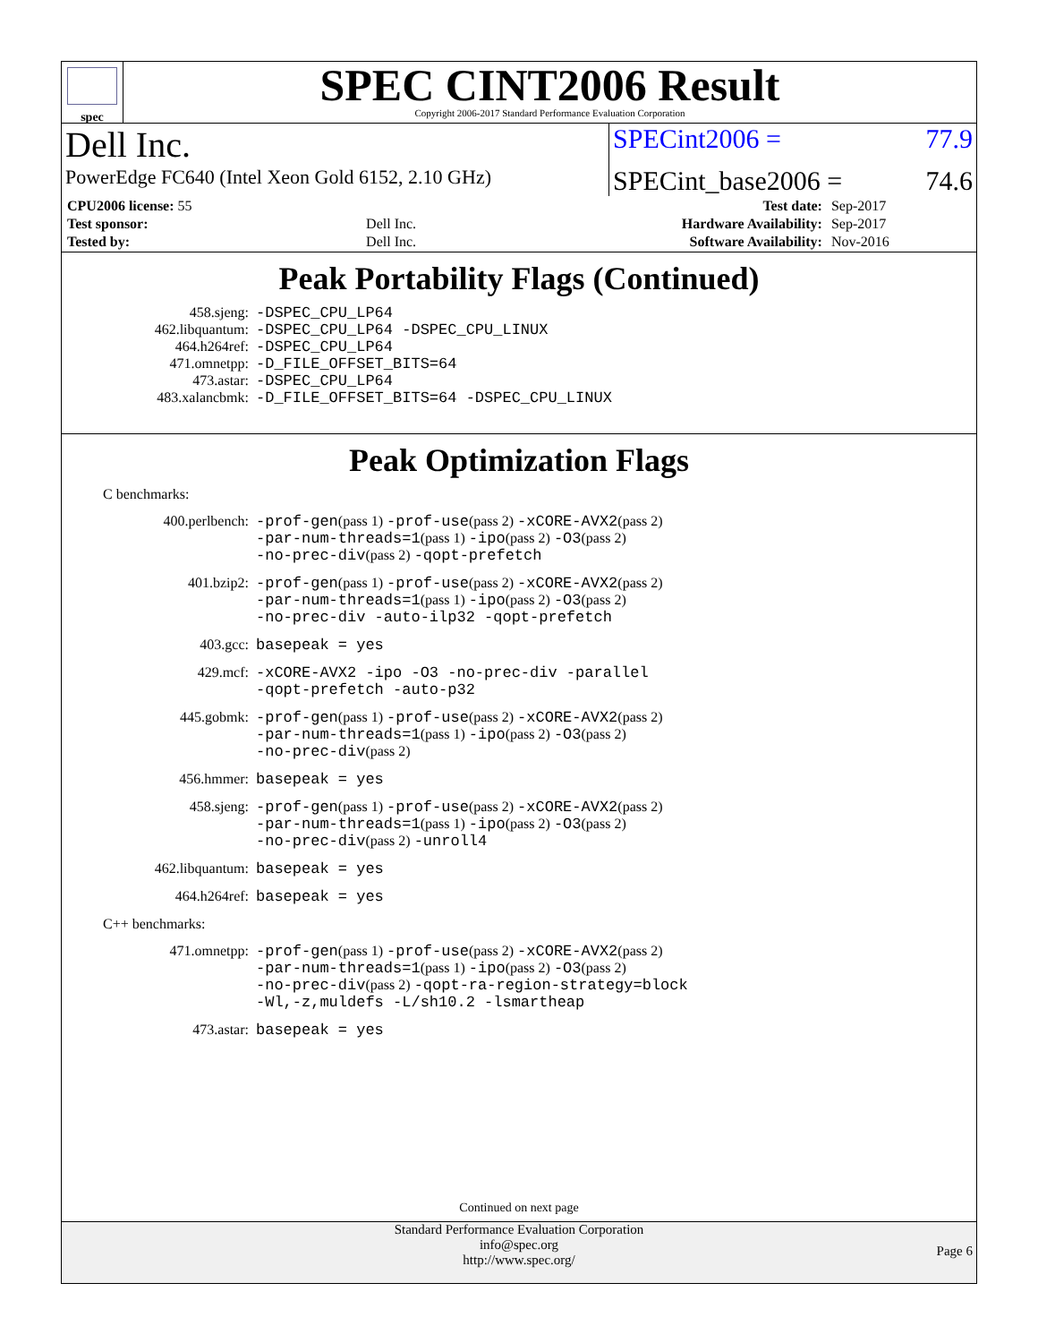spec
SPEC CINT2006 Result
Copyright 2006-2017 Standard Performance Evaluation Corporation
| Dell Inc. | SPECint2006 = | 77.9 |
| PowerEdge FC640 (Intel Xeon Gold 6152, 2.10 GHz) | SPECint_base2006 = | 74.6 |
| CPU2006 license: 55 | | Test date: | Sep-2017 |
| Test sponsor: | Dell Inc. | Hardware Availability: | Sep-2017 |
| Tested by: | Dell Inc. | Software Availability: | Nov-2016 |
Peak Portability Flags (Continued)
| 458.sjeng: | -DSPEC_CPU_LP64 |
| 462.libquantum: | -DSPEC_CPU_LP64 -DSPEC_CPU_LINUX |
| 464.h264ref: | -DSPEC_CPU_LP64 |
| 471.omnetpp: | -D_FILE_OFFSET_BITS=64 |
| 473.astar: | -DSPEC_CPU_LP64 |
| 483.xalancbmk: | -D_FILE_OFFSET_BITS=64 -DSPEC_CPU_LINUX |
Peak Optimization Flags
C benchmarks:
| 400.perlbench: | -prof-gen (pass 1) -prof-use (pass 2) -xCORE-AVX2 (pass 2) -par-num-threads=1 (pass 1) -ipo (pass 2) -O3 (pass 2) -no-prec-div (pass 2) -qopt-prefetch |
| 401.bzip2: | -prof-gen (pass 1) -prof-use (pass 2) -xCORE-AVX2 (pass 2) -par-num-threads=1 (pass 1) -ipo (pass 2) -O3 (pass 2) -no-prec-div -auto-ilp32 -qopt-prefetch |
| 403.gcc: | basepeak = yes |
| 429.mcf: | -xCORE-AVX2 -ipo -O3 -no-prec-div -parallel -qopt-prefetch -auto-p32 |
| 445.gobmk: | -prof-gen (pass 1) -prof-use (pass 2) -xCORE-AVX2 (pass 2) -par-num-threads=1 (pass 1) -ipo (pass 2) -O3 (pass 2) -no-prec-div (pass 2) |
| 456.hmmer: | basepeak = yes |
| 458.sjeng: | -prof-gen (pass 1) -prof-use (pass 2) -xCORE-AVX2 (pass 2) -par-num-threads=1 (pass 1) -ipo (pass 2) -O3 (pass 2) -no-prec-div (pass 2) -unroll4 |
| 462.libquantum: | basepeak = yes |
| 464.h264ref: | basepeak = yes |
C++ benchmarks:
| 471.omnetpp: | -prof-gen (pass 1) -prof-use (pass 2) -xCORE-AVX2 (pass 2) -par-num-threads=1 (pass 1) -ipo (pass 2) -O3 (pass 2) -no-prec-div (pass 2) -qopt-ra-region-strategy=block -Wl,-z,muldefs -L/sh10.2 -lsmartheap |
| 473.astar: | basepeak = yes |
Continued on next page
Standard Performance Evaluation Corporation
info@spec.org
http://www.spec.org/
Page 6